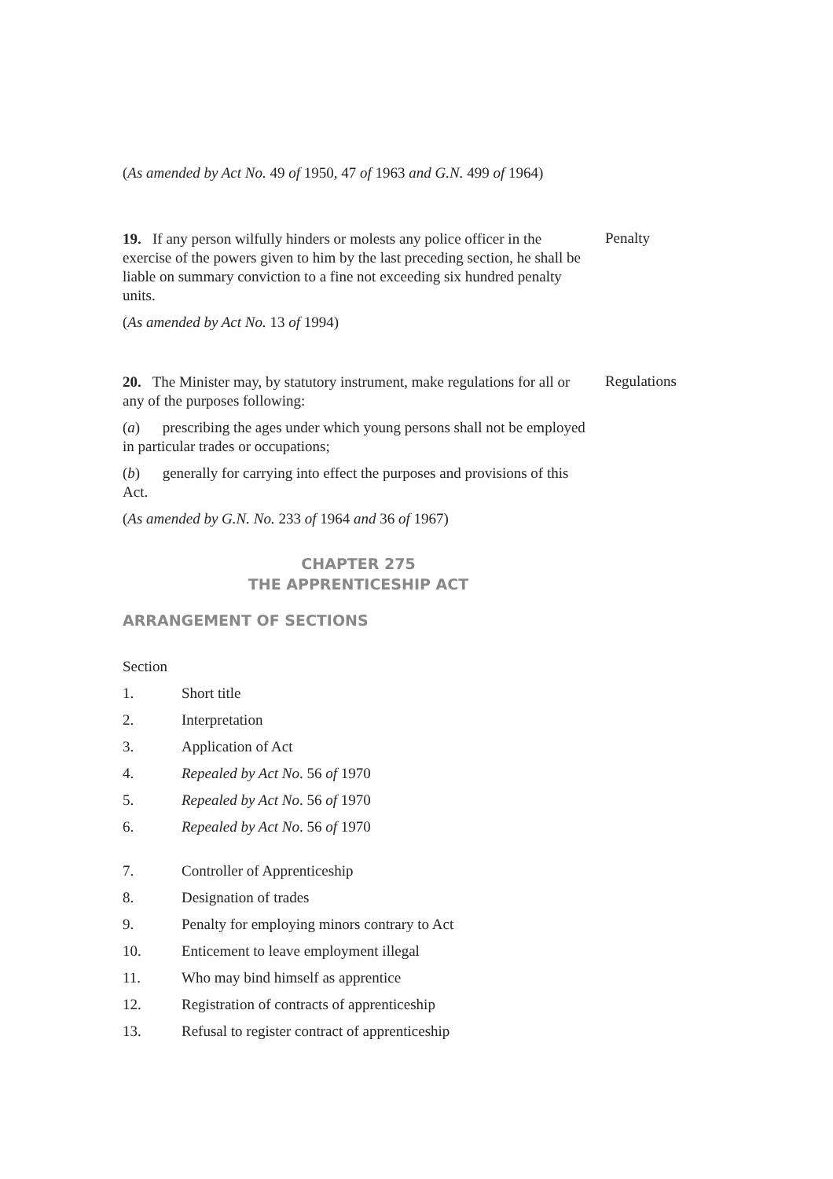(As amended by Act No. 49 of 1950, 47 of 1963 and G.N. 499 of 1964)
19. If any person wilfully hinders or molests any police officer in the exercise of the powers given to him by the last preceding section, he shall be liable on summary conviction to a fine not exceeding six hundred penalty units.
Penalty
(As amended by Act No. 13 of 1994)
20. The Minister may, by statutory instrument, make regulations for all or any of the purposes following:
(a) prescribing the ages under which young persons shall not be employed in particular trades or occupations;
(b) generally for carrying into effect the purposes and provisions of this Act.
Regulations
(As amended by G.N. No. 233 of 1964 and 36 of 1967)
CHAPTER 275
THE APPRENTICESHIP ACT
ARRANGEMENT OF SECTIONS
Section
1. Short title
2. Interpretation
3. Application of Act
4. Repealed by Act No. 56 of 1970
5. Repealed by Act No. 56 of 1970
6. Repealed by Act No. 56 of 1970
7. Controller of Apprenticeship
8. Designation of trades
9. Penalty for employing minors contrary to Act
10. Enticement to leave employment illegal
11. Who may bind himself as apprentice
12. Registration of contracts of apprenticeship
13. Refusal to register contract of apprenticeship